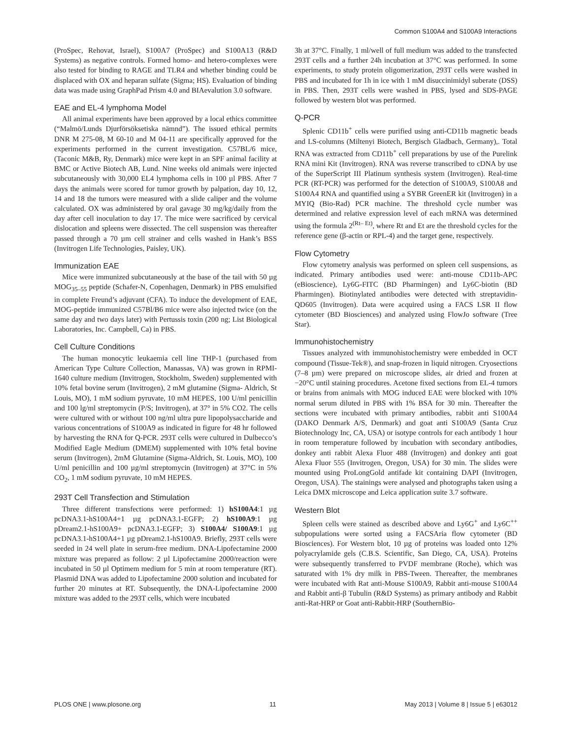Common S100A4 and S100A9 Interactions
(ProSpec, Rehovat, Israel), S100A7 (ProSpec) and S100A13 (R&D Systems) as negative controls. Formed homo- and hetero-complexes were also tested for binding to RAGE and TLR4 and whether binding could be displaced with OX and heparan sulfate (Sigma; HS). Evaluation of binding data was made using GraphPad Prism 4.0 and BIAevalution 3.0 software.
EAE and EL-4 lymphoma Model
All animal experiments have been approved by a local ethics committee (“Malmö/Lunds Djurförsöksetiska nämnd”). The issued ethical permits DNR M 275-08, M 60-10 and M 04-11 are specifically approved for the experiments performed in the current investigation. C57BL/6 mice, (Taconic M&B, Ry, Denmark) mice were kept in an SPF animal facility at BMC or Active Biotech AB, Lund. Nine weeks old animals were injected subcutaneously with 30,000 EL4 lymphoma cells in 100 µl PBS. After 7 days the animals were scored for tumor growth by palpation, day 10, 12, 14 and 18 the tumors were measured with a slide caliper and the volume calculated. OX was administered by oral gavage 30 mg/kg/daily from the day after cell inoculation to day 17. The mice were sacrificed by cervical dislocation and spleens were dissected. The cell suspension was thereafter passed through a 70 µm cell strainer and cells washed in Hank’s BSS (Invitrogen Life Technologies, Paisley, UK).
Immunization EAE
Mice were immunized subcutaneously at the base of the tail with 50 µg MOG<sub>35–55</sub> peptide (Schafer-N, Copenhagen, Denmark) in PBS emulsified in complete Freund’s adjuvant (CFA). To induce the development of EAE, MOG-peptide immunized C57Bl/B6 mice were also injected twice (on the same day and two days later) with Pertussis toxin (200 ng; List Biological Laboratories, Inc. Campbell, Ca) in PBS.
Cell Culture Conditions
The human monocytic leukaemia cell line THP-1 (purchased from American Type Culture Collection, Manassas, VA) was grown in RPMI-1640 culture medium (Invitrogen, Stockholm, Sweden) supplemented with 10% fetal bovine serum (Invitrogen), 2 mM glutamine (Sigma- Aldrich, St Louis, MO), 1 mM sodium pyruvate, 10 mM HEPES, 100 U/ml penicillin and 100 lg/ml streptomycin (P/S; Invitrogen), at 37° in 5% CO2. The cells were cultured with or without 100 ng/ml ultra pure lipopolysaccharide and various concentrations of S100A9 as indicated in figure for 48 hr followed by harvesting the RNA for Q-PCR. 293T cells were cultured in Dulbecco’s Modified Eagle Medium (DMEM) supplemented with 10% fetal bovine serum (Invitrogen), 2mM Glutamine (Sigma-Aldrich, St. Louis, MO), 100 U/ml penicillin and 100 µg/ml streptomycin (Invitrogen) at 37°C in 5% CO<sub>2</sub>, 1 mM sodium pyruvate, 10 mM HEPES.
293T Cell Transfection and Stimulation
Three different transfections were performed: 1) hS100A4:1 µg pcDNA3.1-hS100A4+1 µg pcDNA3.1-EGFP; 2) hS100A9:1 µg pDream2.1-hS100A9+ pcDNA3.1-EGFP; 3) S100A4/ S100A9:1 µg pcDNA3.1-hS100A4+1 µg pDream2.1-hS100A9. Briefly, 293T cells were seeded in 24 well plate in serum-free medium. DNA-Lipofectamine 2000 mixture was prepared as follow: 2 µl Lipofectamine 2000/reaction were incubated in 50 µl Optimem medium for 5 min at room temperature (RT). Plasmid DNA was added to Lipofectamine 2000 solution and incubated for further 20 minutes at RT. Subsequently, the DNA-Lipofectamine 2000 mixture was added to the 293T cells, which were incubated
3h at 37°C. Finally, 1 ml/well of full medium was added to the transfected 293T cells and a further 24h incubation at 37°C was performed. In some experiments, to study protein oligomerization, 293T cells were washed in PBS and incubated for 1h in ice with 1 mM disuccinimidyl suberate (DSS) in PBS. Then, 293T cells were washed in PBS, lysed and SDS-PAGE followed by western blot was performed.
Q-PCR
Splenic CD11b<sup>+</sup> cells were purified using anti-CD11b magnetic beads and LS-columns (Miltenyi Biotech, Bergisch Gladbach, Germany),. Total RNA was extracted from CD11b<sup>+</sup> cell preparations by use of the Purelink RNA mini Kit (Invitrogen). RNA was reverse transcribed to cDNA by use of the SuperScript III Platinum synthesis system (Invitrogen). Real-time PCR (RT-PCR) was performed for the detection of S100A9, S100A8 and S100A4 RNA and quantified using a SYBR GreenER kit (Invitrogen) in a MYIQ (Bio-Rad) PCR machine. The threshold cycle number was determined and relative expression level of each mRNA was determined using the formula 2<sup>(Rt– Et)</sup>, where Rt and Et are the threshold cycles for the reference gene (β-actin or RPL-4) and the target gene, respectively.
Flow Cytometry
Flow cytometry analysis was performed on spleen cell suspensions, as indicated. Primary antibodies used were: anti-mouse CD11b-APC (eBioscience), Ly6G-FITC (BD Pharmingen) and Ly6C-biotin (BD Pharmingen). Biotinylated antibodies were detected with streptavidin-QD605 (Invitrogen). Data were acquired using a FACS LSR II flow cytometer (BD Biosciences) and analyzed using FlowJo software (Tree Star).
Immunohistochemistry
Tissues analyzed with immunohistochemistry were embedded in OCT compound (Tissue-Tek®), and snap-frozen in liquid nitrogen. Cryosections (7–8 µm) were prepared on microscope slides, air dried and frozen at −20°C until staining procedures. Acetone fixed sections from EL-4 tumors or brains from animals with MOG induced EAE were blocked with 10% normal serum diluted in PBS with 1% BSA for 30 min. Thereafter the sections were incubated with primary antibodies, rabbit anti S100A4 (DAKO Denmark A/S, Denmark) and goat anti S100A9 (Santa Cruz Biotechnology Inc, CA, USA) or isotype controls for each antibody 1 hour in room temperature followed by incubation with secondary antibodies, donkey anti rabbit Alexa Fluor 488 (Invitrogen) and donkey anti goat Alexa Fluor 555 (Invitrogen, Oregon, USA) for 30 min. The slides were mounted using ProLongGold antifade kit containing DAPI (Invitrogen, Oregon, USA). The stainings were analysed and photographs taken using a Leica DMX microscope and Leica application suite 3.7 software.
Western Blot
Spleen cells were stained as described above and Ly6G<sup>+</sup> and Ly6C<sup>++</sup> subpopulations were sorted using a FACSAria flow cytometer (BD Biosciences). For Western blot, 10 µg of proteins was loaded onto 12% polyacrylamide gels (C.B.S. Scientific, San Diego, CA, USA). Proteins were subsequently transferred to PVDF membrane (Roche), which was saturated with 1% dry milk in PBS-Tween. Thereafter, the membranes were incubated with Rat anti-Mouse S100A9, Rabbit anti-mouse S100A4 and Rabbit anti-β Tubulin (R&D Systems) as primary antibody and Rabbit anti-Rat-HRP or Goat anti-Rabbit-HRP (SouthernBio-
PLOS ONE | www.plosone.org 11 May 2013 | Volume 8 | Issue 5 | e63012